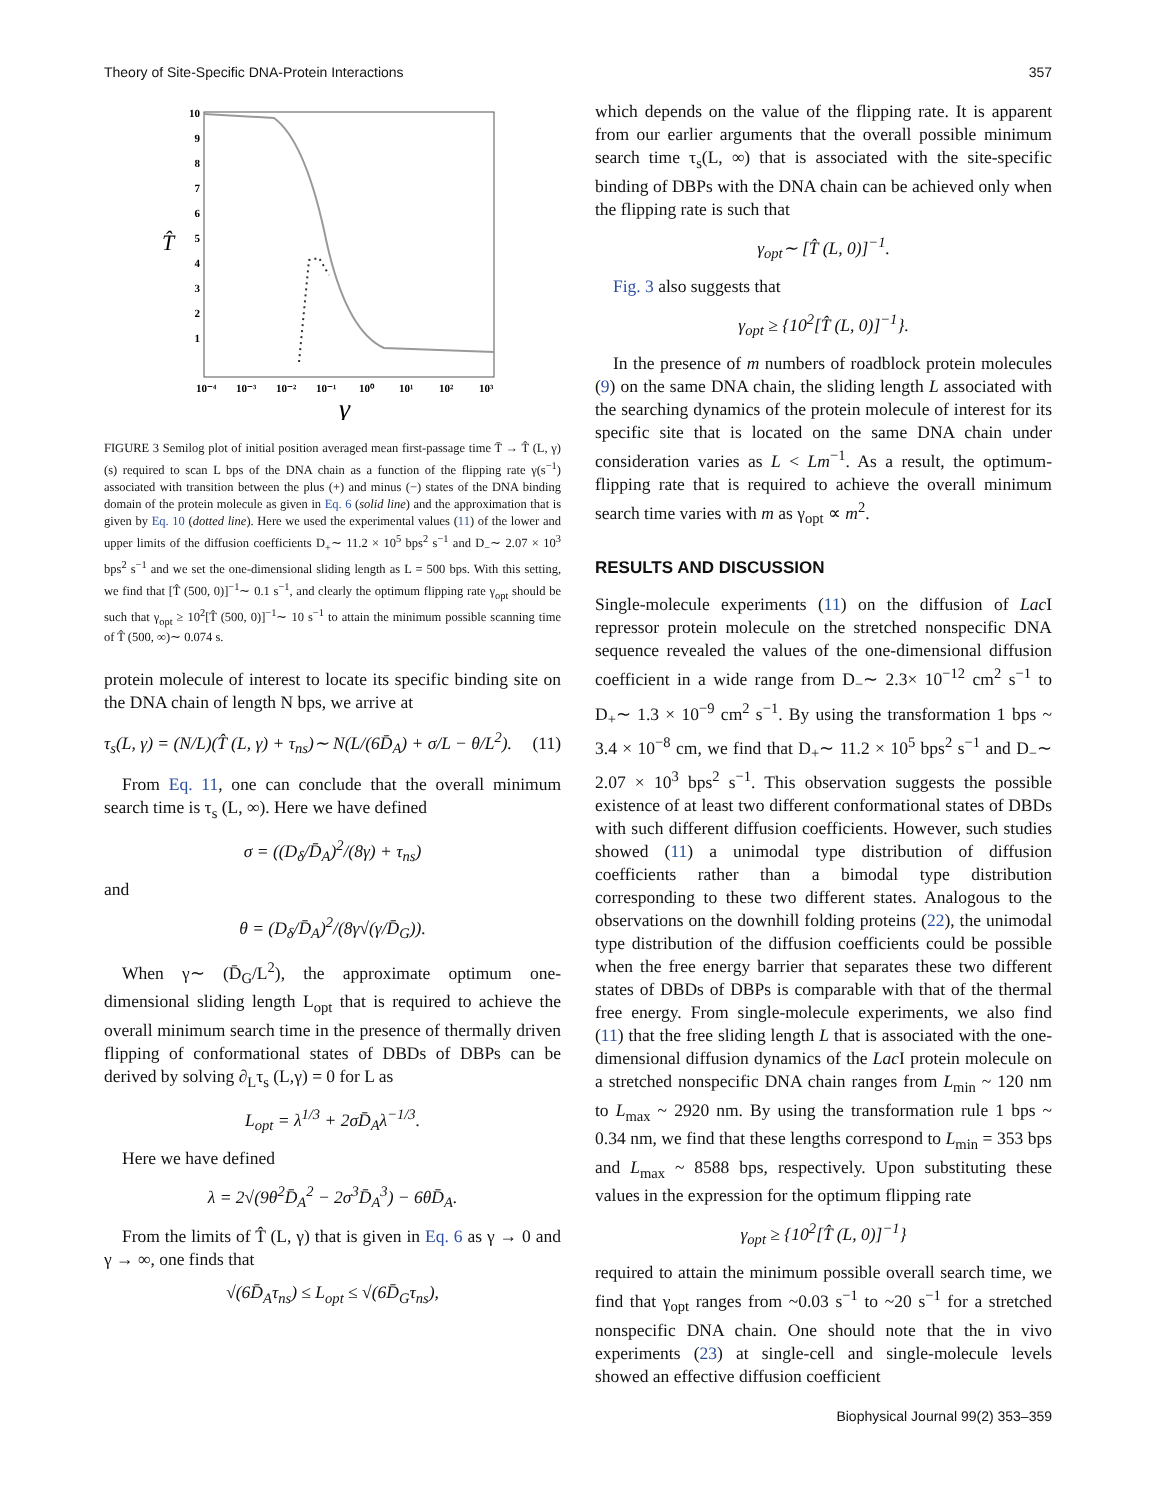Theory of Site-Specific DNA-Protein Interactions 357
10
9
8
7
6
5
4
3
2
1
T̂
10⁻⁴
10⁻³
10⁻²
10⁻¹
10⁰
10¹
10²
10³
γ
FIGURE 3 Semilog plot of initial position averaged mean first-passage time T̄ → T̂ (L, γ) (s) required to scan L bps of the DNA chain as a function of the flipping rate γ(s<sup>−1</sup>) associated with transition between the plus (+) and minus (−) states of the DNA binding domain of the protein molecule as given in Eq. 6 (solid line) and the approximation that is given by Eq. 10 (dotted line). Here we used the experimental values (11) of the lower and upper limits of the diffusion coefficients D<sub>+</sub>∼ 11.2 × 10<sup>5</sup> bps<sup>2</sup> s<sup>−1</sup> and D<sub>−</sub>∼ 2.07 × 10<sup>3</sup> bps<sup>2</sup> s<sup>−1</sup> and we set the one-dimensional sliding length as L = 500 bps. With this setting, we find that [T̂ (500, 0)]<sup>−1</sup>∼ 0.1 s<sup>−1</sup>, and clearly the optimum flipping rate γ<sub>opt</sub> should be such that γ<sub>opt</sub> ≥ 10<sup>2</sup>[T̂ (500, 0)]<sup>−1</sup>∼ 10 s<sup>−1</sup> to attain the minimum possible scanning time of T̂ (500, ∞)∼ 0.074 s.
protein molecule of interest to locate its specific binding site on the DNA chain of length N bps, we arrive at
τ<sub>s</sub>(L, γ) = (N/L)(T̂ (L, γ) + τ<sub>ns</sub>)∼ N(L/(6D̄<sub>A</sub>) + σ/L − θ/L<sup>2</sup>). (11)
From Eq. 11, one can conclude that the overall minimum search time is τ<sub>s</sub> (L, ∞). Here we have defined
σ = ((D<sub>δ</sub>/D̄<sub>A</sub>)<sup>2</sup>/(8γ) + τ<sub>ns</sub>)
and
θ = (D<sub>δ</sub>/D̄<sub>A</sub>)<sup>2</sup>/(8γ√(γ/D̄<sub>G</sub>)).
When γ∼ (D̄<sub>G</sub>/L<sup>2</sup>), the approximate optimum one-dimensional sliding length L<sub>opt</sub> that is required to achieve the overall minimum search time in the presence of thermally driven flipping of conformational states of DBDs of DBPs can be derived by solving ∂<sub>L</sub>τ<sub>s</sub> (L,γ) = 0 for L as
L<sub>opt</sub> = λ<sup>1/3</sup> + 2σD̄<sub>A</sub>λ<sup>−1/3</sup>.
Here we have defined
λ = 2√(9θ<sup>2</sup>D̄<sub>A</sub><sup>2</sup> − 2σ<sup>3</sup>D̄<sub>A</sub><sup>3</sup>) − 6θD̄<sub>A</sub>.
From the limits of T̂ (L, γ) that is given in Eq. 6 as γ → 0 and γ → ∞, one finds that
√(6D̄<sub>A</sub>τ<sub>ns</sub>) ≤ L<sub>opt</sub> ≤ √(6D̄<sub>G</sub>τ<sub>ns</sub>),
which depends on the value of the flipping rate. It is apparent from our earlier arguments that the overall possible minimum search time τ<sub>s</sub>(L, ∞) that is associated with the site-specific binding of DBPs with the DNA chain can be achieved only when the flipping rate is such that
γ<sub>opt</sub>∼ [T̂ (L, 0)]<sup>−1</sup>.
Fig. 3 also suggests that
γ<sub>opt</sub> ≥ {10<sup>2</sup>[T̂ (L, 0)]<sup>−1</sup>}.
In the presence of m numbers of roadblock protein molecules (9) on the same DNA chain, the sliding length L associated with the searching dynamics of the protein molecule of interest for its specific site that is located on the same DNA chain under consideration varies as L < Lm<sup>−1</sup>. As a result, the optimum-flipping rate that is required to achieve the overall minimum search time varies with m as γ<sub>opt</sub> ∝ m<sup>2</sup>.
RESULTS AND DISCUSSION
Single-molecule experiments (11) on the diffusion of Lac I repressor protein molecule on the stretched nonspecific DNA sequence revealed the values of the one-dimensional diffusion coefficient in a wide range from D<sub>−</sub>∼ 2.3× 10<sup>−12</sup> cm<sup>2</sup> s<sup>−1</sup> to D<sub>+</sub>∼ 1.3 × 10<sup>−9</sup> cm<sup>2</sup> s<sup>−1</sup>. By using the transformation 1 bps ~ 3.4 × 10<sup>−8</sup> cm, we find that D<sub>+</sub>∼ 11.2 × 10<sup>5</sup> bps<sup>2</sup> s<sup>−1</sup> and D<sub>−</sub>∼ 2.07 × 10<sup>3</sup> bps<sup>2</sup> s<sup>−1</sup>. This observation suggests the possible existence of at least two different conformational states of DBDs with such different diffusion coefficients. However, such studies showed (11) a unimodal type distribution of diffusion coefficients rather than a bimodal type distribution corresponding to these two different states. Analogous to the observations on the downhill folding proteins (22), the unimodal type distribution of the diffusion coefficients could be possible when the free energy barrier that separates these two different states of DBDs of DBPs is comparable with that of the thermal free energy. From single-molecule experiments, we also find (11) that the free sliding length L that is associated with the one-dimensional diffusion dynamics of the Lac I protein molecule on a stretched nonspecific DNA chain ranges from L<sub>min</sub> ~ 120 nm to L<sub>max</sub> ~ 2920 nm. By using the transformation rule 1 bps ~ 0.34 nm, we find that these lengths correspond to L<sub>min</sub> = 353 bps and L<sub>max</sub> ~ 8588 bps, respectively. Upon substituting these values in the expression for the optimum flipping rate
γ<sub>opt</sub> ≥ {10<sup>2</sup>[T̂ (L, 0)]<sup>−1</sup>}
required to attain the minimum possible overall search time, we find that γ<sub>opt</sub> ranges from ~0.03 s<sup>−1</sup> to ~20 s<sup>−1</sup> for a stretched nonspecific DNA chain. One should note that the in vivo experiments (23) at single-cell and single-molecule levels showed an effective diffusion coefficient
Biophysical Journal 99(2) 353–359